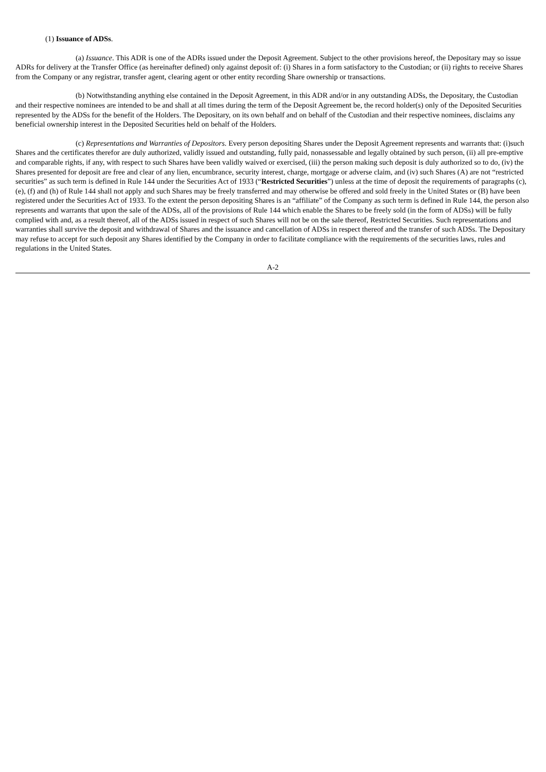(1) Issuance of ADSs.
(a) Issuance. This ADR is one of the ADRs issued under the Deposit Agreement. Subject to the other provisions hereof, the Depositary may so issue ADRs for delivery at the Transfer Office (as hereinafter defined) only against deposit of: (i) Shares in a form satisfactory to the Custodian; or (ii) rights to receive Shares from the Company or any registrar, transfer agent, clearing agent or other entity recording Share ownership or transactions.
(b) Notwithstanding anything else contained in the Deposit Agreement, in this ADR and/or in any outstanding ADSs, the Depositary, the Custodian and their respective nominees are intended to be and shall at all times during the term of the Deposit Agreement be, the record holder(s) only of the Deposited Securities represented by the ADSs for the benefit of the Holders. The Depositary, on its own behalf and on behalf of the Custodian and their respective nominees, disclaims any beneficial ownership interest in the Deposited Securities held on behalf of the Holders.
(c) Representations and Warranties of Depositors. Every person depositing Shares under the Deposit Agreement represents and warrants that: (i)such Shares and the certificates therefor are duly authorized, validly issued and outstanding, fully paid, nonassessable and legally obtained by such person, (ii) all pre-emptive and comparable rights, if any, with respect to such Shares have been validly waived or exercised, (iii) the person making such deposit is duly authorized so to do, (iv) the Shares presented for deposit are free and clear of any lien, encumbrance, security interest, charge, mortgage or adverse claim, and (iv) such Shares (A) are not “restricted securities” as such term is defined in Rule 144 under the Securities Act of 1933 (“Restricted Securities”) unless at the time of deposit the requirements of paragraphs (c), (e), (f) and (h) of Rule 144 shall not apply and such Shares may be freely transferred and may otherwise be offered and sold freely in the United States or (B) have been registered under the Securities Act of 1933. To the extent the person depositing Shares is an “affiliate” of the Company as such term is defined in Rule 144, the person also represents and warrants that upon the sale of the ADSs, all of the provisions of Rule 144 which enable the Shares to be freely sold (in the form of ADSs) will be fully complied with and, as a result thereof, all of the ADSs issued in respect of such Shares will not be on the sale thereof, Restricted Securities. Such representations and warranties shall survive the deposit and withdrawal of Shares and the issuance and cancellation of ADSs in respect thereof and the transfer of such ADSs. The Depositary may refuse to accept for such deposit any Shares identified by the Company in order to facilitate compliance with the requirements of the securities laws, rules and regulations in the United States.
A-2